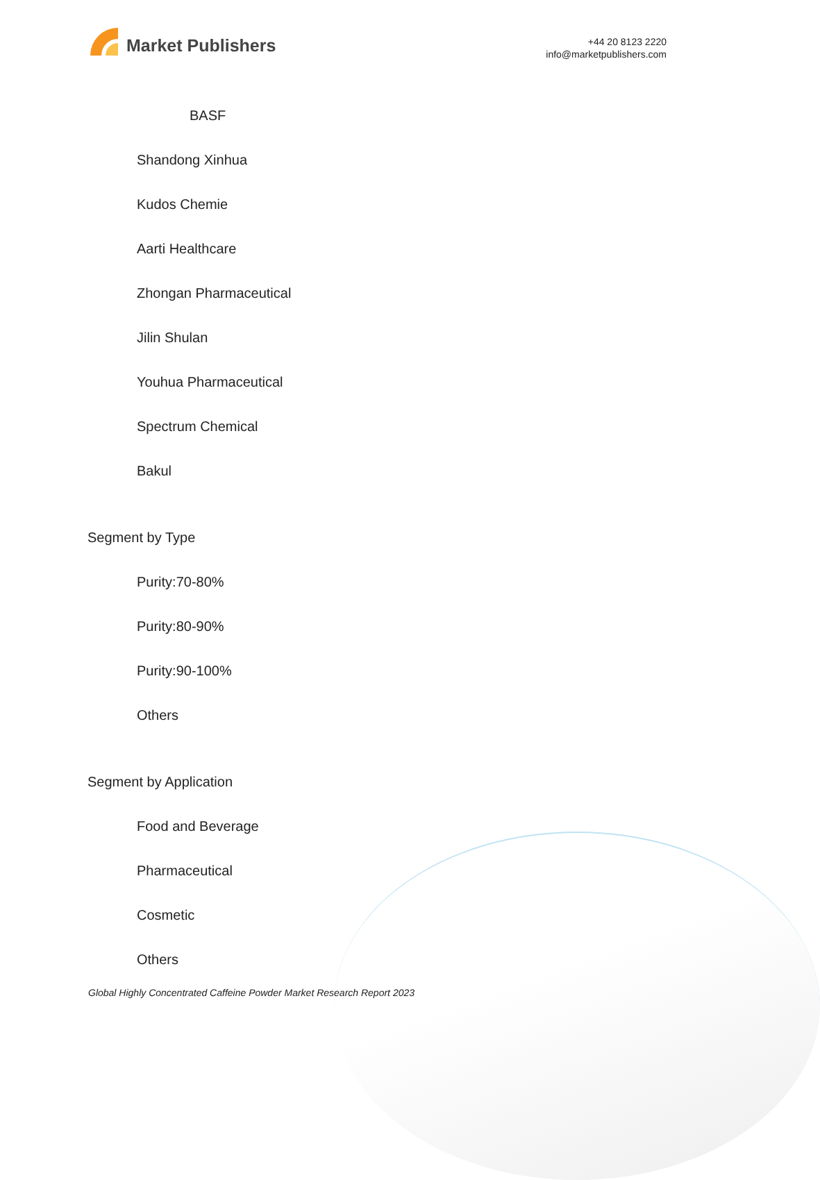Market Publishers
+44 20 8123 2220
info@marketpublishers.com
BASF
Shandong Xinhua
Kudos Chemie
Aarti Healthcare
Zhongan Pharmaceutical
Jilin Shulan
Youhua Pharmaceutical
Spectrum Chemical
Bakul
Segment by Type
Purity:70-80%
Purity:80-90%
Purity:90-100%
Others
Segment by Application
Food and Beverage
Pharmaceutical
Cosmetic
Others
Global Highly Concentrated Caffeine Powder Market Research Report 2023